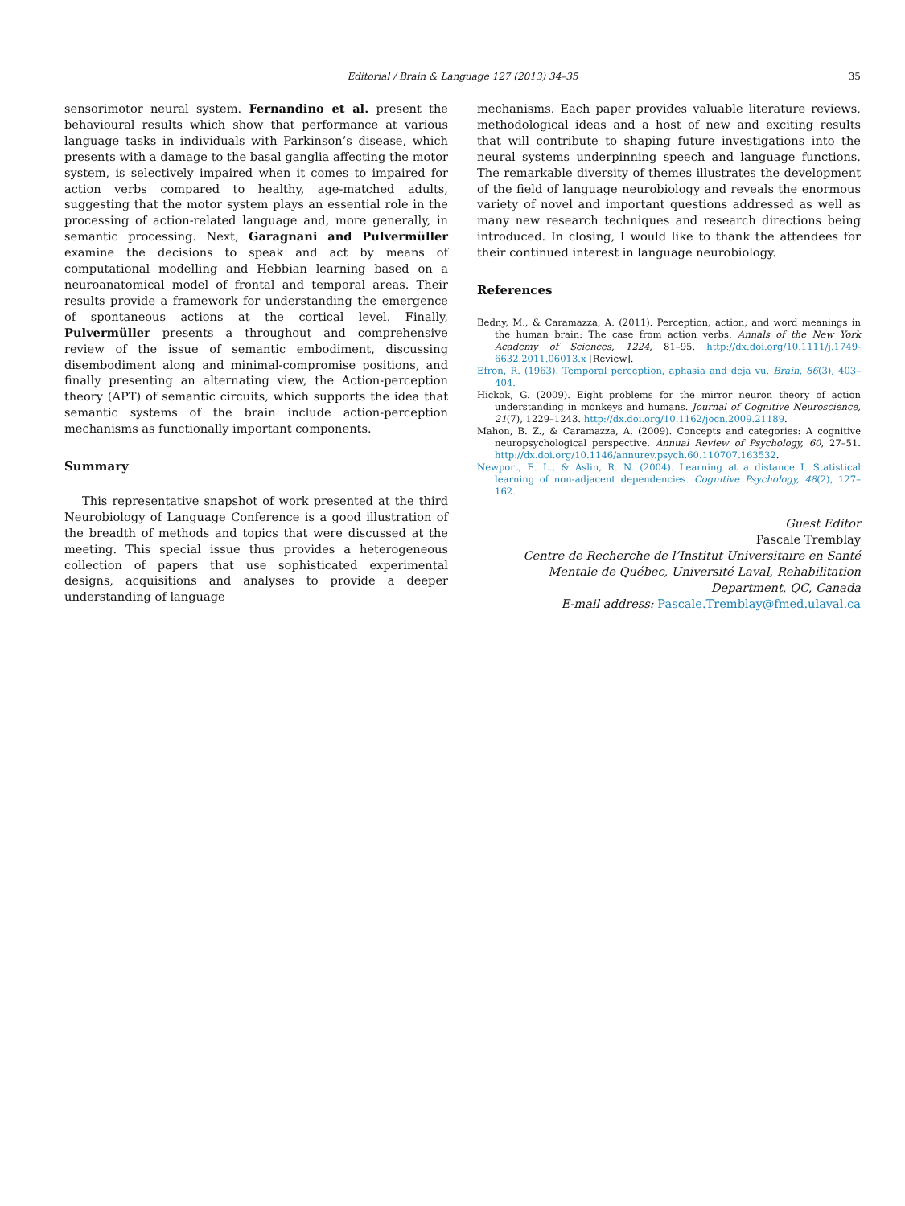Editorial / Brain & Language 127 (2013) 34–35
35
sensorimotor neural system. Fernandino et al. present the behavioural results which show that performance at various language tasks in individuals with Parkinson’s disease, which presents with a damage to the basal ganglia affecting the motor system, is selectively impaired when it comes to impaired for action verbs compared to healthy, age-matched adults, suggesting that the motor system plays an essential role in the processing of action-related language and, more generally, in semantic processing. Next, Garagnani and Pulvermüller examine the decisions to speak and act by means of computational modelling and Hebbian learning based on a neuroanatomical model of frontal and temporal areas. Their results provide a framework for understanding the emergence of spontaneous actions at the cortical level. Finally, Pulvermüller presents a throughout and comprehensive review of the issue of semantic embodiment, discussing disembodiment along and minimal-compromise positions, and finally presenting an alternating view, the Action-perception theory (APT) of semantic circuits, which supports the idea that semantic systems of the brain include action-perception mechanisms as functionally important components.
Summary
This representative snapshot of work presented at the third Neurobiology of Language Conference is a good illustration of the breadth of methods and topics that were discussed at the meeting. This special issue thus provides a heterogeneous collection of papers that use sophisticated experimental designs, acquisitions and analyses to provide a deeper understanding of language
mechanisms. Each paper provides valuable literature reviews, methodological ideas and a host of new and exciting results that will contribute to shaping future investigations into the neural systems underpinning speech and language functions. The remarkable diversity of themes illustrates the development of the field of language neurobiology and reveals the enormous variety of novel and important questions addressed as well as many new research techniques and research directions being introduced. In closing, I would like to thank the attendees for their continued interest in language neurobiology.
References
Bedny, M., & Caramazza, A. (2011). Perception, action, and word meanings in the human brain: The case from action verbs. Annals of the New York Academy of Sciences, 1224, 81–95. http://dx.doi.org/10.1111/j.1749-6632.2011.06013.x [Review].
Efron, R. (1963). Temporal perception, aphasia and deja vu. Brain, 86(3), 403–404.
Hickok, G. (2009). Eight problems for the mirror neuron theory of action understanding in monkeys and humans. Journal of Cognitive Neuroscience, 21(7), 1229–1243. http://dx.doi.org/10.1162/jocn.2009.21189.
Mahon, B. Z., & Caramazza, A. (2009). Concepts and categories: A cognitive neuropsychological perspective. Annual Review of Psychology, 60, 27–51. http://dx.doi.org/10.1146/annurev.psych.60.110707.163532.
Newport, E. L., & Aslin, R. N. (2004). Learning at a distance I. Statistical learning of non-adjacent dependencies. Cognitive Psychology, 48(2), 127–162.
Guest Editor
Pascale Tremblay
Centre de Recherche de l’Institut Universitaire en Santé Mentale de Québec, Université Laval, Rehabilitation Department, QC, Canada
E-mail address: Pascale.Tremblay@fmed.ulaval.ca